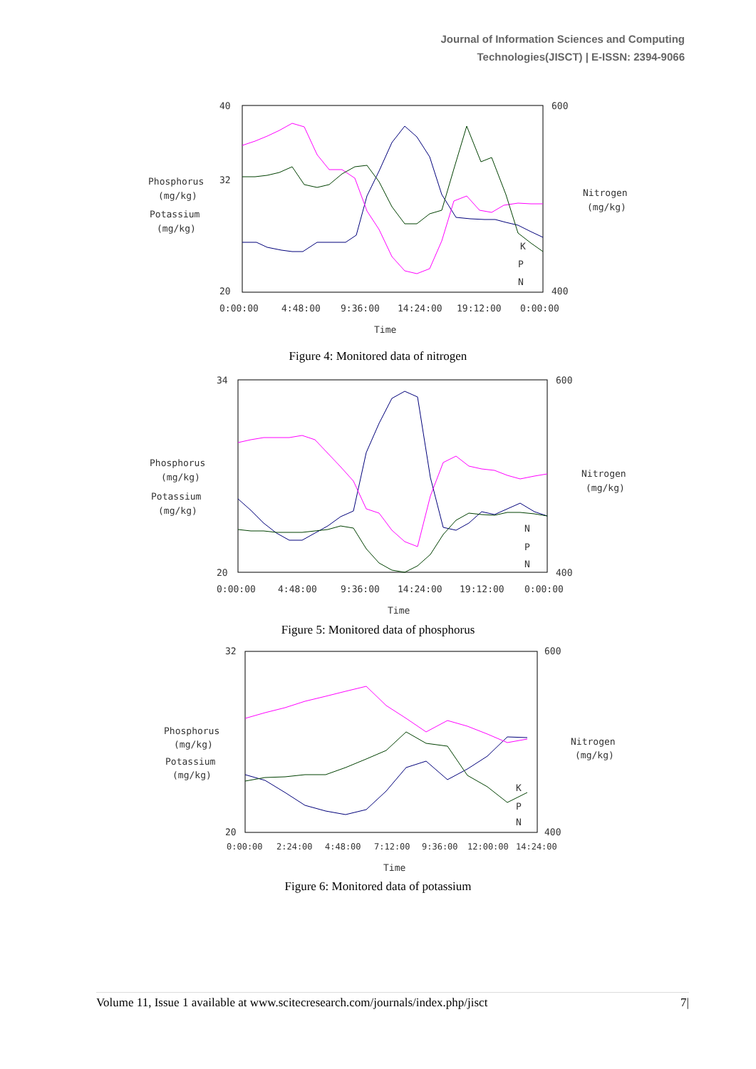Journal of Information Sciences and Computing
Technologies(JISCT) | E-ISSN: 2394-9066
40
32
20
600
400
Phosphorus
(mg/kg)
Potassium
(mg/kg)
Nitrogen
(mg/kg)
0:00:00
4:48:00
9:36:00
14:24:00
19:12:00
0:00:00
Time
K
P
N
Figure 4: Monitored data of nitrogen
34
20
600
400
Phosphorus
(mg/kg)
Potassium
(mg/kg)
Nitrogen
(mg/kg)
0:00:00
4:48:00
9:36:00
14:24:00
19:12:00
0:00:00
Time
N
P
N
Figure 5: Monitored data of phosphorus
32
20
600
400
Phosphorus
(mg/kg)
Potassium
(mg/kg)
Nitrogen
(mg/kg)
0:00:00
2:24:00
4:48:00
7:12:00
9:36:00
12:00:00
14:24:00
Time
K
P
N
Figure 6: Monitored data of potassium
Volume 11, Issue 1 available at www.scitecresearch.com/journals/index.php/jisct 7|